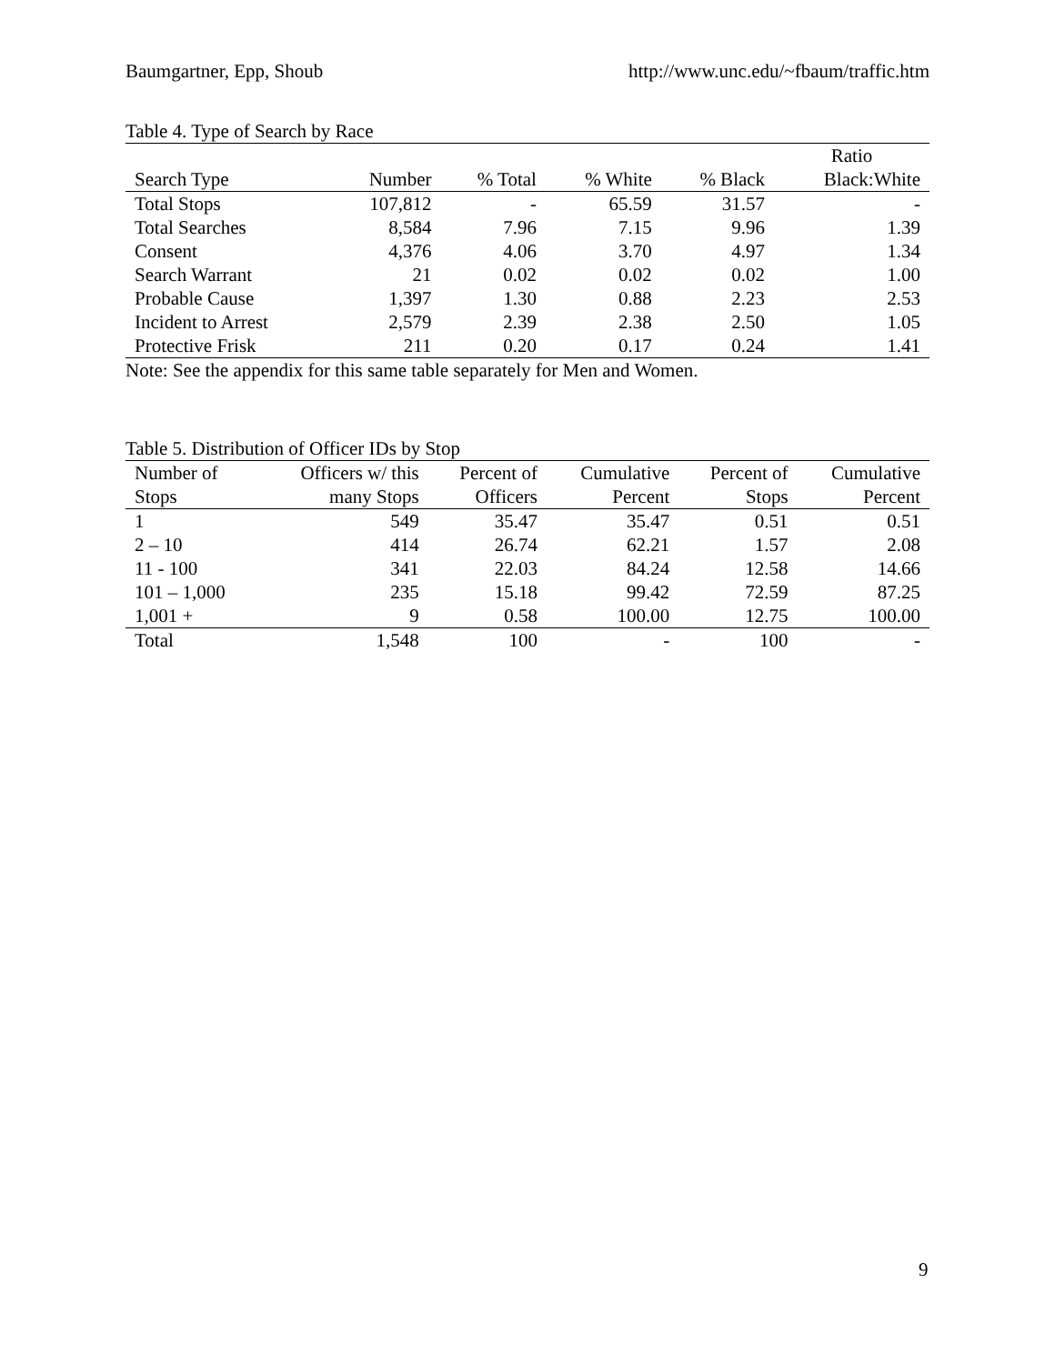Baumgartner, Epp, Shoub http://www.unc.edu/~fbaum/traffic.htm
Table 4. Type of Search by Race
| | | | | | Ratio |
| --- | --- | --- | --- | --- | --- |
| Search Type | Number | % Total | % White | % Black | Black:White |
| Total Stops | 107,812 | - | 65.59 | 31.57 | - |
| Total Searches | 8,584 | 7.96 | 7.15 | 9.96 | 1.39 |
| Consent | 4,376 | 4.06 | 3.70 | 4.97 | 1.34 |
| Search Warrant | 21 | 0.02 | 0.02 | 0.02 | 1.00 |
| Probable Cause | 1,397 | 1.30 | 0.88 | 2.23 | 2.53 |
| Incident to Arrest | 2,579 | 2.39 | 2.38 | 2.50 | 1.05 |
| Protective Frisk | 211 | 0.20 | 0.17 | 0.24 | 1.41 |
Note: See the appendix for this same table separately for Men and Women.
Table 5. Distribution of Officer IDs by Stop
| Number of Stops | Officers w/ this many Stops | Percent of Officers | Cumulative Percent | Percent of Stops | Cumulative Percent |
| --- | --- | --- | --- | --- | --- |
| 1 | 549 | 35.47 | 35.47 | 0.51 | 0.51 |
| 2 – 10 | 414 | 26.74 | 62.21 | 1.57 | 2.08 |
| 11 - 100 | 341 | 22.03 | 84.24 | 12.58 | 14.66 |
| 101 – 1,000 | 235 | 15.18 | 99.42 | 72.59 | 87.25 |
| 1,001 + | 9 | 0.58 | 100.00 | 12.75 | 100.00 |
| Total | 1,548 | 100 | - | 100 | - |
9